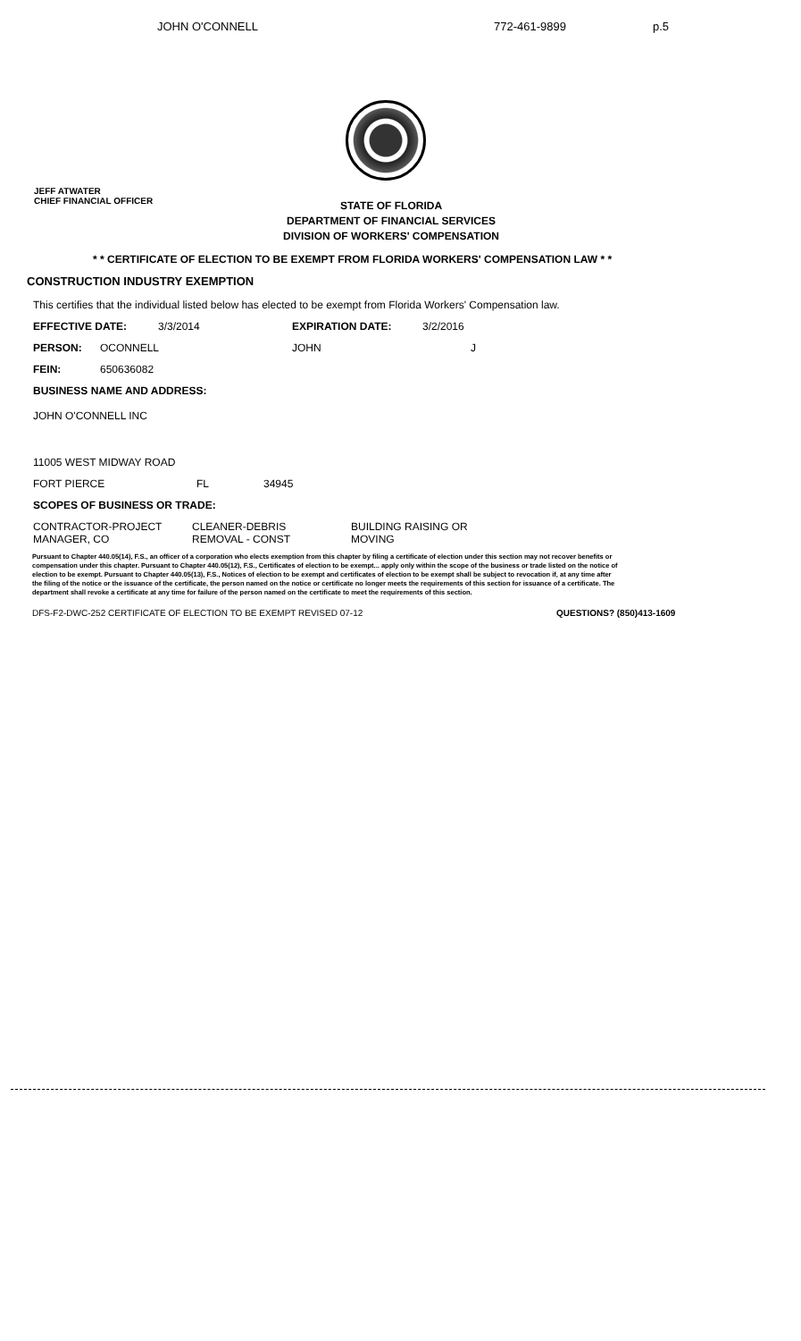JOHN O'CONNELL 772-461-9899 p.5
JEFF ATWATER
CHIEF FINANCIAL OFFICER
STATE OF FLORIDA
DEPARTMENT OF FINANCIAL SERVICES
DIVISION OF WORKERS' COMPENSATION
* * CERTIFICATE OF ELECTION TO BE EXEMPT FROM FLORIDA WORKERS' COMPENSATION LAW * *
CONSTRUCTION INDUSTRY EXEMPTION
This certifies that the individual listed below has elected to be exempt from Florida Workers' Compensation law.
EFFECTIVE DATE: 3/3/2014 EXPIRATION DATE: 3/2/2016
PERSON: OCONNELL JOHN J
FEIN: 650636082
BUSINESS NAME AND ADDRESS:
JOHN O'CONNELL INC
11005 WEST MIDWAY ROAD
FORT PIERCE FL 34945
SCOPES OF BUSINESS OR TRADE:
CONTRACTOR-PROJECT
MANAGER, CO CLEANER-DEBRIS
REMOVAL - CONST BUILDING RAISING OR
MOVING
Pursuant to Chapter 440.05(14), F.S., an officer of a corporation who elects exemption from this chapter by filing a certificate of election under this section may not recover benefits or compensation under this chapter. Pursuant to Chapter 440.05(12), F.S., Certificates of election to be exempt... apply only within the scope of the business or trade listed on the notice of election to be exempt. Pursuant to Chapter 440.05(13), F.S., Notices of election to be exempt and certificates of election to be exempt shall be subject to revocation if, at any time after the filing of the notice or the issuance of the certificate, the person named on the notice or certificate no longer meets the requirements of this section for issuance of a certificate. The department shall revoke a certificate at any time for failure of the person named on the certificate to meet the requirements of this section.
DFS-F2-DWC-252 CERTIFICATE OF ELECTION TO BE EXEMPT REVISED 07-12 QUESTIONS? (850)413-1609